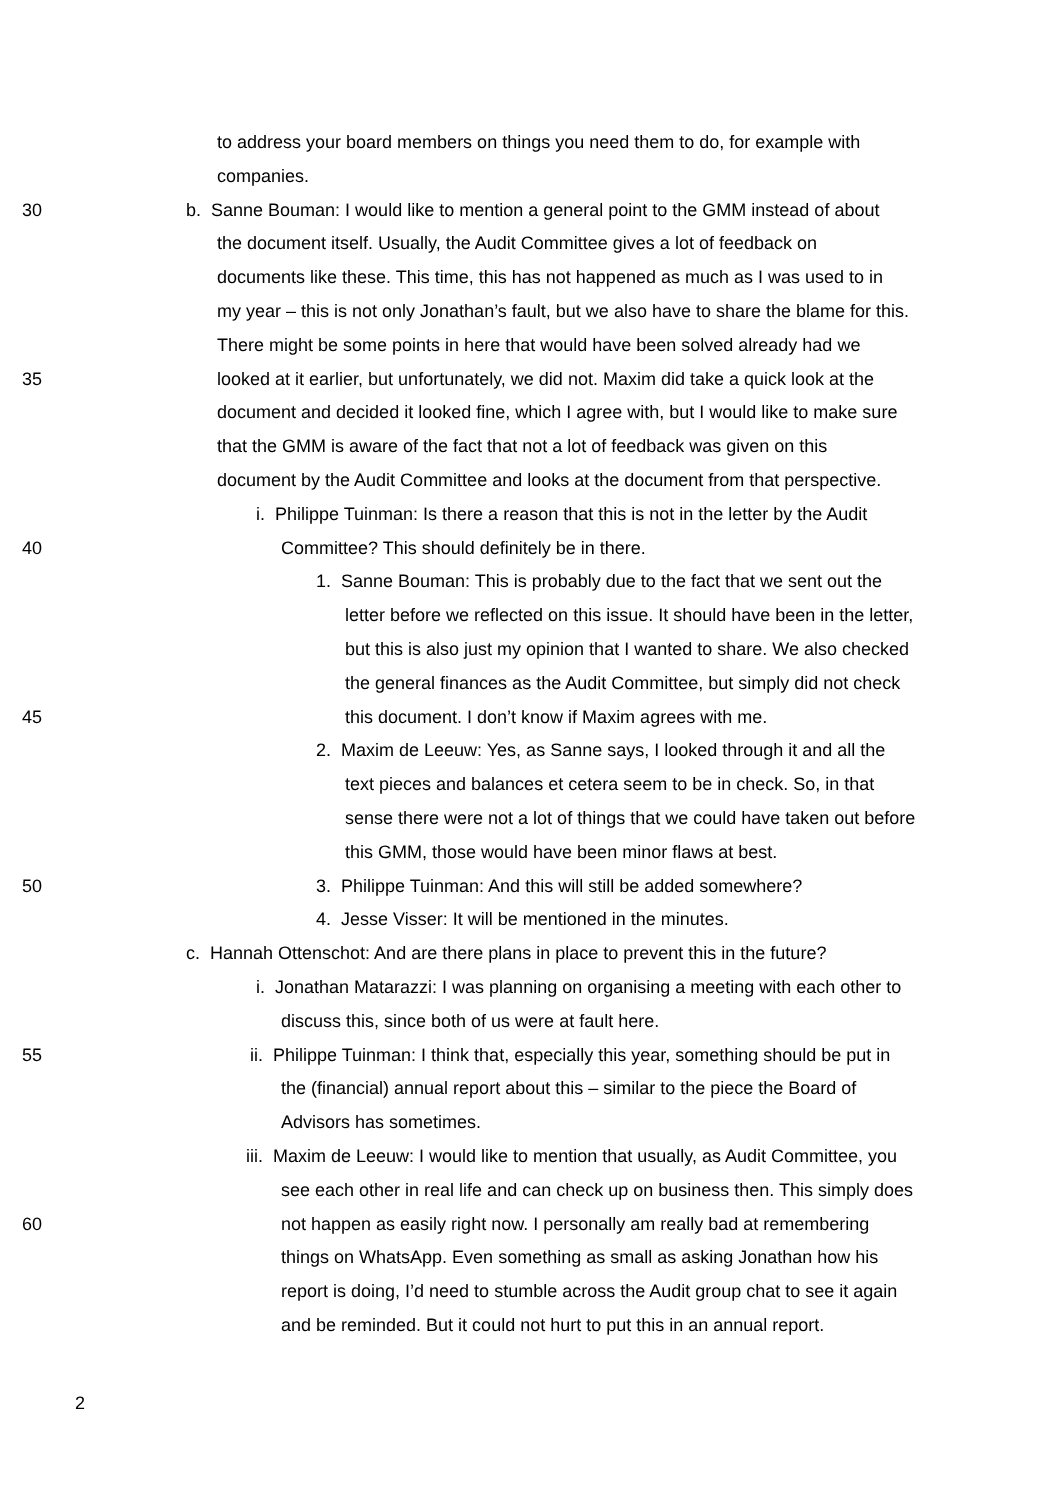to address your board members on things you need them to do, for example with
companies.
30 b. Sanne Bouman: I would like to mention a general point to the GMM instead of about
the document itself. Usually, the Audit Committee gives a lot of feedback on
documents like these. This time, this has not happened as much as I was used to in
my year – this is not only Jonathan’s fault, but we also have to share the blame for this.
There might be some points in here that would have been solved already had we
35 looked at it earlier, but unfortunately, we did not. Maxim did take a quick look at the
document and decided it looked fine, which I agree with, but I would like to make sure
that the GMM is aware of the fact that not a lot of feedback was given on this
document by the Audit Committee and looks at the document from that perspective.
i. Philippe Tuinman: Is there a reason that this is not in the letter by the Audit
40 Committee? This should definitely be in there.
1. Sanne Bouman: This is probably due to the fact that we sent out the
letter before we reflected on this issue. It should have been in the letter,
but this is also just my opinion that I wanted to share. We also checked
the general finances as the Audit Committee, but simply did not check
45 this document. I don’t know if Maxim agrees with me.
2. Maxim de Leeuw: Yes, as Sanne says, I looked through it and all the
text pieces and balances et cetera seem to be in check. So, in that
sense there were not a lot of things that we could have taken out before
this GMM, those would have been minor flaws at best.
50 3. Philippe Tuinman: And this will still be added somewhere?
4. Jesse Visser: It will be mentioned in the minutes.
c. Hannah Ottenschot: And are there plans in place to prevent this in the future?
i. Jonathan Matarazzi: I was planning on organising a meeting with each other to
discuss this, since both of us were at fault here.
55 ii. Philippe Tuinman: I think that, especially this year, something should be put in
the (financial) annual report about this – similar to the piece the Board of
Advisors has sometimes.
iii. Maxim de Leeuw: I would like to mention that usually, as Audit Committee, you
see each other in real life and can check up on business then. This simply does
60 not happen as easily right now. I personally am really bad at remembering
things on WhatsApp. Even something as small as asking Jonathan how his
report is doing, I’d need to stumble across the Audit group chat to see it again
and be reminded. But it could not hurt to put this in an annual report.
2